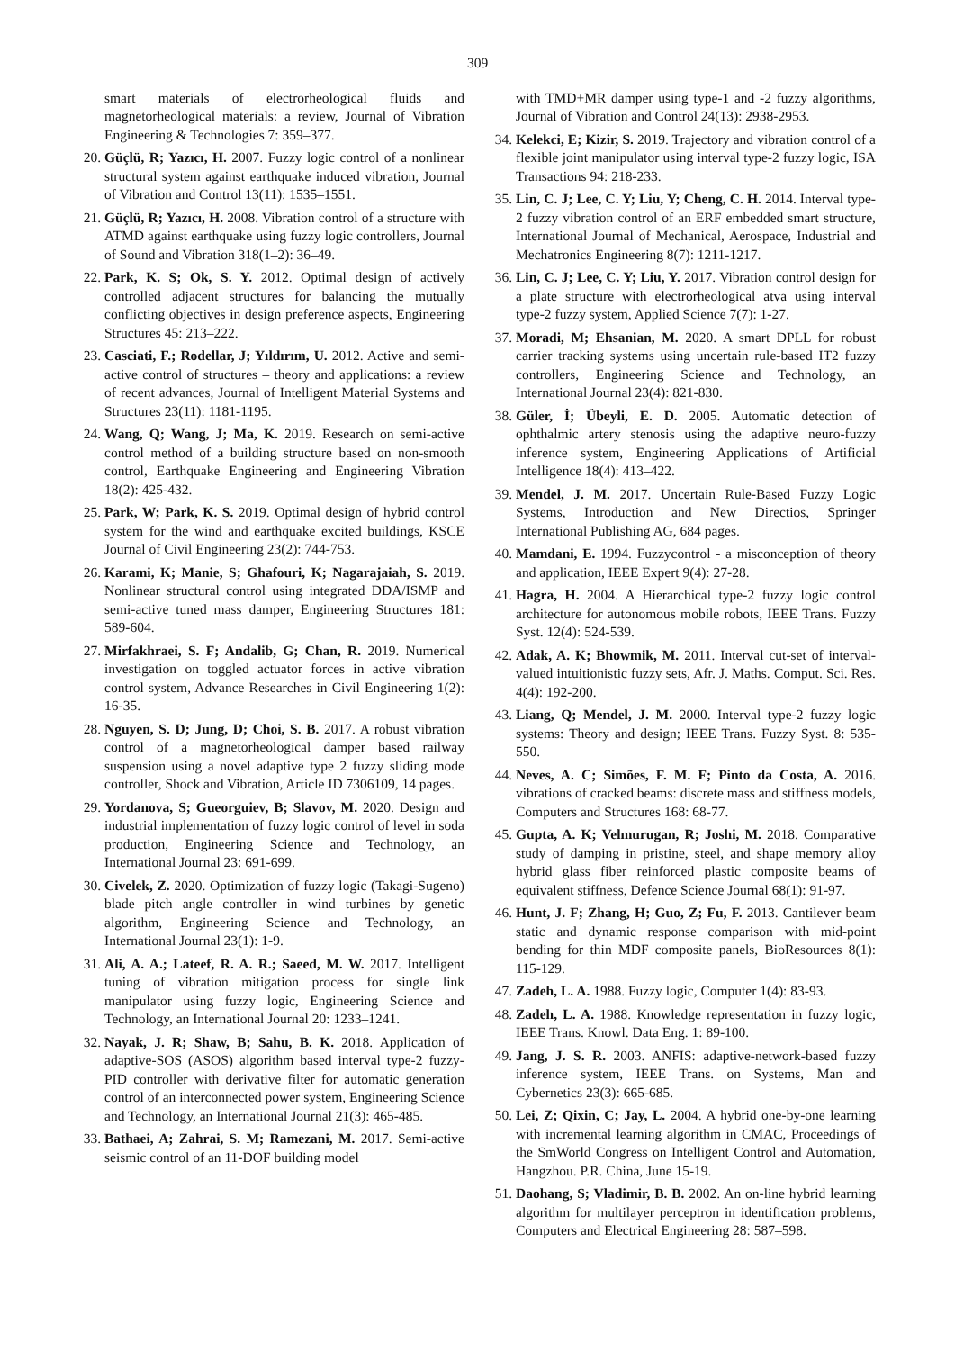309
smart materials of electrorheological fluids and magnetorheological materials: a review, Journal of Vibration Engineering & Technologies 7: 359–377.
20. Güçlü, R; Yazıcı, H. 2007. Fuzzy logic control of a nonlinear structural system against earthquake induced vibration, Journal of Vibration and Control 13(11): 1535–1551.
21. Güçlü, R; Yazıcı, H. 2008. Vibration control of a structure with ATMD against earthquake using fuzzy logic controllers, Journal of Sound and Vibration 318(1–2): 36–49.
22. Park, K. S; Ok, S. Y. 2012. Optimal design of actively controlled adjacent structures for balancing the mutually conflicting objectives in design preference aspects, Engineering Structures 45: 213–222.
23. Casciati, F.; Rodellar, J; Yıldırım, U. 2012. Active and semi-active control of structures – theory and applications: a review of recent advances, Journal of Intelligent Material Systems and Structures 23(11): 1181-1195.
24. Wang, Q; Wang, J; Ma, K. 2019. Research on semi-active control method of a building structure based on non-smooth control, Earthquake Engineering and Engineering Vibration 18(2): 425-432.
25. Park, W; Park, K. S. 2019. Optimal design of hybrid control system for the wind and earthquake excited buildings, KSCE Journal of Civil Engineering 23(2): 744-753.
26. Karami, K; Manie, S; Ghafouri, K; Nagarajaiah, S. 2019. Nonlinear structural control using integrated DDA/ISMP and semi-active tuned mass damper, Engineering Structures 181: 589-604.
27. Mirfakhraei, S. F; Andalib, G; Chan, R. 2019. Numerical investigation on toggled actuator forces in active vibration control system, Advance Researches in Civil Engineering 1(2): 16-35.
28. Nguyen, S. D; Jung, D; Choi, S. B. 2017. A robust vibration control of a magnetorheological damper based railway suspension using a novel adaptive type 2 fuzzy sliding mode controller, Shock and Vibration, Article ID 7306109, 14 pages.
29. Yordanova, S; Gueorguiev, B; Slavov, M. 2020. Design and industrial implementation of fuzzy logic control of level in soda production, Engineering Science and Technology, an International Journal 23: 691-699.
30. Civelek, Z. 2020. Optimization of fuzzy logic (Takagi-Sugeno) blade pitch angle controller in wind turbines by genetic algorithm, Engineering Science and Technology, an International Journal 23(1): 1-9.
31. Ali, A. A.; Lateef, R. A. R.; Saeed, M. W. 2017. Intelligent tuning of vibration mitigation process for single link manipulator using fuzzy logic, Engineering Science and Technology, an International Journal 20: 1233–1241.
32. Nayak, J. R; Shaw, B; Sahu, B. K. 2018. Application of adaptive-SOS (ASOS) algorithm based interval type-2 fuzzy-PID controller with derivative filter for automatic generation control of an interconnected power system, Engineering Science and Technology, an International Journal 21(3): 465-485.
33. Bathaei, A; Zahrai, S. M; Ramezani, M. 2017. Semi-active seismic control of an 11-DOF building model
with TMD+MR damper using type-1 and -2 fuzzy algorithms, Journal of Vibration and Control 24(13): 2938-2953.
34. Kelekci, E; Kizir, S. 2019. Trajectory and vibration control of a flexible joint manipulator using interval type-2 fuzzy logic, ISA Transactions 94: 218-233.
35. Lin, C. J; Lee, C. Y; Liu, Y; Cheng, C. H. 2014. Interval type-2 fuzzy vibration control of an ERF embedded smart structure, International Journal of Mechanical, Aerospace, Industrial and Mechatronics Engineering 8(7): 1211-1217.
36. Lin, C. J; Lee, C. Y; Liu, Y. 2017. Vibration control design for a plate structure with electrorheological atva using interval type-2 fuzzy system, Applied Science 7(7): 1-27.
37. Moradi, M; Ehsanian, M. 2020. A smart DPLL for robust carrier tracking systems using uncertain rule-based IT2 fuzzy controllers, Engineering Science and Technology, an International Journal 23(4): 821-830.
38. Güler, İ; Übeyli, E. D. 2005. Automatic detection of ophthalmic artery stenosis using the adaptive neuro-fuzzy inference system, Engineering Applications of Artificial Intelligence 18(4): 413–422.
39. Mendel, J. M. 2017. Uncertain Rule-Based Fuzzy Logic Systems, Introduction and New Directios, Springer International Publishing AG, 684 pages.
40. Mamdani, E. 1994. Fuzzycontrol - a misconception of theory and application, IEEE Expert 9(4): 27-28.
41. Hagra, H. 2004. A Hierarchical type-2 fuzzy logic control architecture for autonomous mobile robots, IEEE Trans. Fuzzy Syst. 12(4): 524-539.
42. Adak, A. K; Bhowmik, M. 2011. Interval cut-set of interval-valued intuitionistic fuzzy sets, Afr. J. Maths. Comput. Sci. Res. 4(4): 192-200.
43. Liang, Q; Mendel, J. M. 2000. Interval type-2 fuzzy logic systems: Theory and design; IEEE Trans. Fuzzy Syst. 8: 535-550.
44. Neves, A. C; Simões, F. M. F; Pinto da Costa, A. 2016. vibrations of cracked beams: discrete mass and stiffness models, Computers and Structures 168: 68-77.
45. Gupta, A. K; Velmurugan, R; Joshi, M. 2018. Comparative study of damping in pristine, steel, and shape memory alloy hybrid glass fiber reinforced plastic composite beams of equivalent stiffness, Defence Science Journal 68(1): 91-97.
46. Hunt, J. F; Zhang, H; Guo, Z; Fu, F. 2013. Cantilever beam static and dynamic response comparison with mid-point bending for thin MDF composite panels, BioResources 8(1): 115-129.
47. Zadeh, L. A. 1988. Fuzzy logic, Computer 1(4): 83-93.
48. Zadeh, L. A. 1988. Knowledge representation in fuzzy logic, IEEE Trans. Knowl. Data Eng. 1: 89-100.
49. Jang, J. S. R. 2003. ANFIS: adaptive-network-based fuzzy inference system, IEEE Trans. on Systems, Man and Cybernetics 23(3): 665-685.
50. Lei, Z; Qixin, C; Jay, L. 2004. A hybrid one-by-one learning with incremental learning algorithm in CMAC, Proceedings of the SmWorld Congress on Intelligent Control and Automation, Hangzhou. P.R. China, June 15-19.
51. Daohang, S; Vladimir, B. B. 2002. An on-line hybrid learning algorithm for multilayer perceptron in identification problems, Computers and Electrical Engineering 28: 587–598.